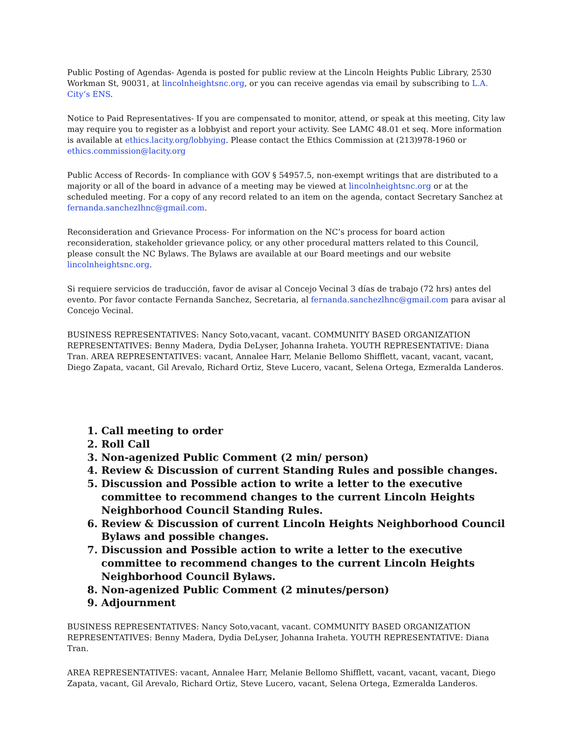Public Posting of Agendas- Agenda is posted for public review at the Lincoln Heights Public Library, 2530 Workman St, 90031, at lincolnheightsnc.org, or you can receive agendas via email by subscribing to L.A. City’s ENS.
Notice to Paid Representatives- If you are compensated to monitor, attend, or speak at this meeting, City law may require you to register as a lobbyist and report your activity. See LAMC 48.01 et seq. More information is available at ethics.lacity.org/lobbying. Please contact the Ethics Commission at (213)978-1960 or ethics.commission@lacity.org
Public Access of Records- In compliance with GOV § 54957.5, non-exempt writings that are distributed to a majority or all of the board in advance of a meeting may be viewed at lincolnheightsnc.org or at the scheduled meeting. For a copy of any record related to an item on the agenda, contact Secretary Sanchez at fernanda.sanchezlhnc@gmail.com.
Reconsideration and Grievance Process- For information on the NC’s process for board action reconsideration, stakeholder grievance policy, or any other procedural matters related to this Council, please consult the NC Bylaws. The Bylaws are available at our Board meetings and our website lincolnheightsnc.org.
Si requiere servicios de traducción, favor de avisar al Concejo Vecinal 3 días de trabajo (72 hrs) antes del evento. Por favor contacte Fernanda Sanchez, Secretaria, al fernanda.sanchezlhnc@gmail.com para avisar al Concejo Vecinal.
BUSINESS REPRESENTATIVES: Nancy Soto,vacant, vacant. COMMUNITY BASED ORGANIZATION REPRESENTATIVES: Benny Madera, Dydia DeLyser, Johanna Iraheta. YOUTH REPRESENTATIVE: Diana Tran. AREA REPRESENTATIVES: vacant, Annalee Harr, Melanie Bellomo Shifflett, vacant, vacant, vacant, Diego Zapata, vacant, Gil Arevalo, Richard Ortiz, Steve Lucero, vacant, Selena Ortega, Ezmeralda Landeros.
1. Call meeting to order
2. Roll Call
3. Non-agenized Public Comment (2 min/ person)
4. Review & Discussion of current Standing Rules and possible changes.
5. Discussion and Possible action to write a letter to the executive committee to recommend changes to the current Lincoln Heights Neighborhood Council Standing Rules.
6. Review & Discussion of current Lincoln Heights Neighborhood Council Bylaws and possible changes.
7. Discussion and Possible action to write a letter to the executive committee to recommend changes to the current Lincoln Heights Neighborhood Council Bylaws.
8. Non-agenized Public Comment (2 minutes/person)
9. Adjournment
BUSINESS REPRESENTATIVES: Nancy Soto,vacant, vacant. COMMUNITY BASED ORGANIZATION REPRESENTATIVES: Benny Madera, Dydia DeLyser, Johanna Iraheta. YOUTH REPRESENTATIVE: Diana Tran.
AREA REPRESENTATIVES: vacant, Annalee Harr, Melanie Bellomo Shifflett, vacant, vacant, vacant, Diego Zapata, vacant, Gil Arevalo, Richard Ortiz, Steve Lucero, vacant, Selena Ortega, Ezmeralda Landeros.